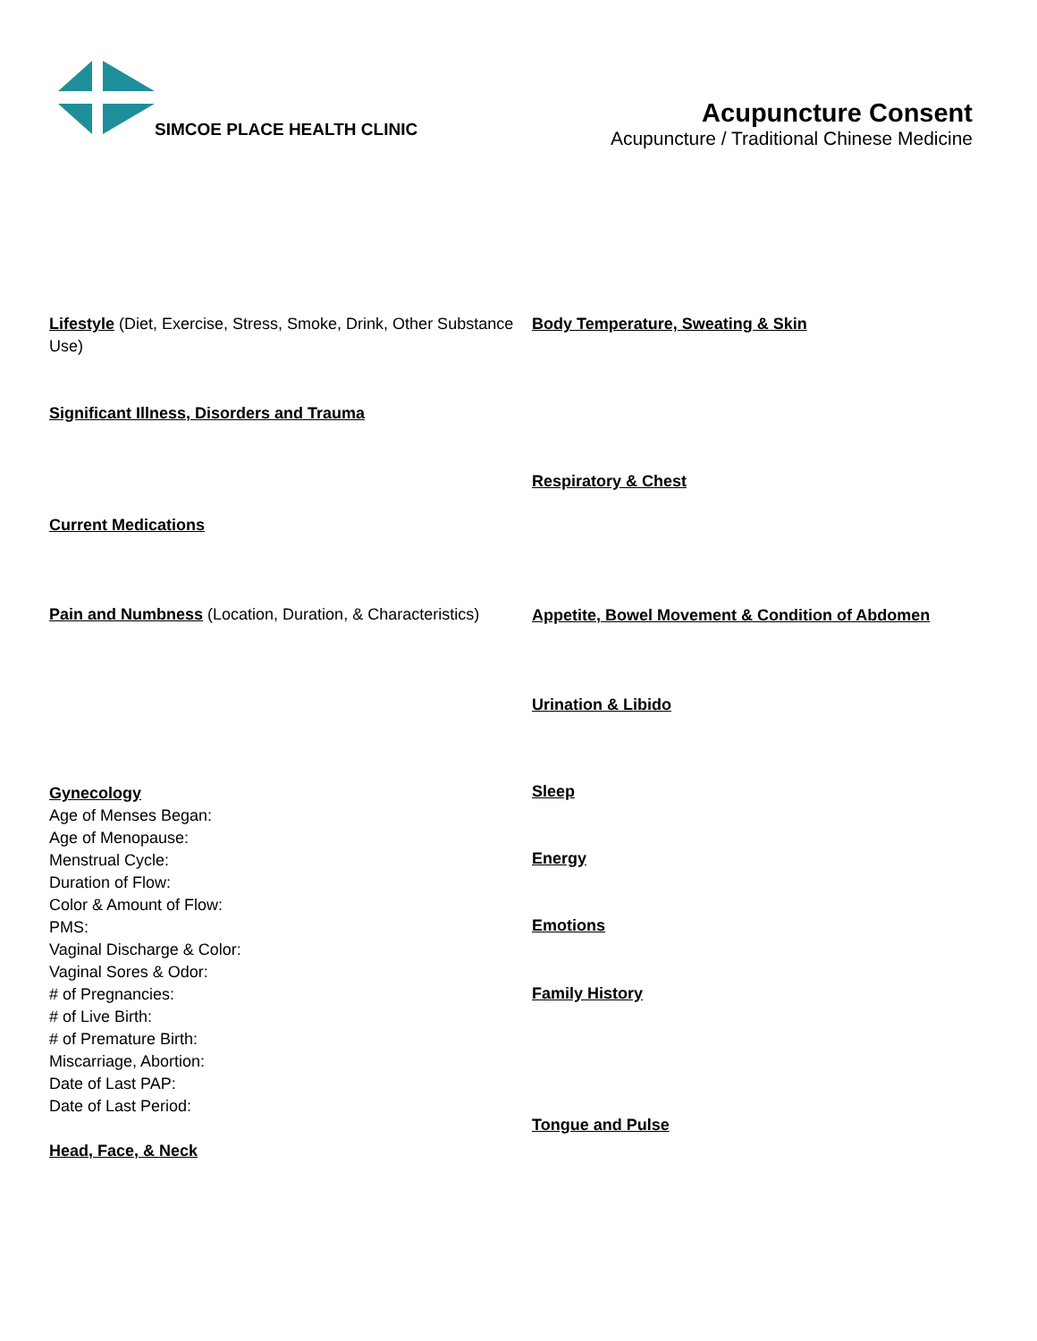SIMCOE PLACE HEALTH CLINIC
Acupuncture Consent
Acupuncture / Traditional Chinese Medicine
Lifestyle (Diet, Exercise, Stress, Smoke, Drink, Other Substance Use)
Significant Illness, Disorders and Trauma
Current Medications
Pain and Numbness (Location, Duration, & Characteristics)
Gynecology
Age of Menses Began:
Age of Menopause:
Menstrual Cycle:
Duration of Flow:
Color & Amount of Flow:
PMS:
Vaginal Discharge & Color:
Vaginal Sores & Odor:
# of Pregnancies:
# of Live Birth:
# of Premature Birth:
Miscarriage, Abortion:
Date of Last PAP:
Date of Last Period:
Head, Face, & Neck
Body Temperature, Sweating & Skin
Respiratory & Chest
Appetite, Bowel Movement & Condition of Abdomen
Urination & Libido
Sleep
Energy
Emotions
Family History
Tongue and Pulse